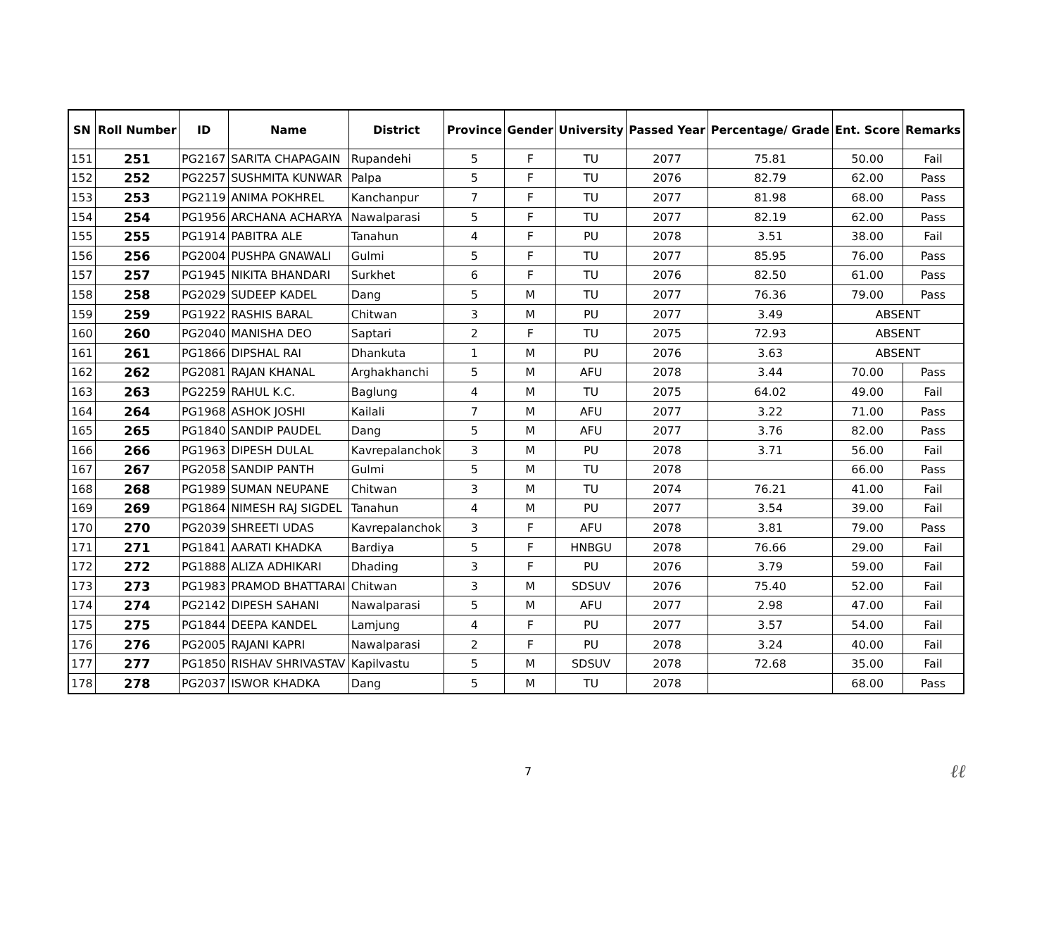| SN | Roll Number | ID | Name | District | Province | Gender | University | Passed Year | Percentage/ Grade | Ent. Score | Remarks |
| --- | --- | --- | --- | --- | --- | --- | --- | --- | --- | --- | --- |
| 151 | 251 | PG2167 | SARITA CHAPAGAIN | Rupandehi | 5 | F | TU | 2077 | 75.81 | 50.00 | Fail |
| 152 | 252 | PG2257 | SUSHMITA KUNWAR | Palpa | 5 | F | TU | 2076 | 82.79 | 62.00 | Pass |
| 153 | 253 | PG2119 | ANIMA POKHREL | Kanchanpur | 7 | F | TU | 2077 | 81.98 | 68.00 | Pass |
| 154 | 254 | PG1956 | ARCHANA ACHARYA | Nawalparasi | 5 | F | TU | 2077 | 82.19 | 62.00 | Pass |
| 155 | 255 | PG1914 | PABITRA ALE | Tanahun | 4 | F | PU | 2078 | 3.51 | 38.00 | Fail |
| 156 | 256 | PG2004 | PUSHPA GNAWALI | Gulmi | 5 | F | TU | 2077 | 85.95 | 76.00 | Pass |
| 157 | 257 | PG1945 | NIKITA BHANDARI | Surkhet | 6 | F | TU | 2076 | 82.50 | 61.00 | Pass |
| 158 | 258 | PG2029 | SUDEEP KADEL | Dang | 5 | M | TU | 2077 | 76.36 | 79.00 | Pass |
| 159 | 259 | PG1922 | RASHIS BARAL | Chitwan | 3 | M | PU | 2077 | 3.49 | ABSENT | |
| 160 | 260 | PG2040 | MANISHA DEO | Saptari | 2 | F | TU | 2075 | 72.93 | ABSENT | |
| 161 | 261 | PG1866 | DIPSHAL RAI | Dhankuta | 1 | M | PU | 2076 | 3.63 | ABSENT | |
| 162 | 262 | PG2081 | RAJAN KHANAL | Arghakhanchi | 5 | M | AFU | 2078 | 3.44 | 70.00 | Pass |
| 163 | 263 | PG2259 | RAHUL K.C. | Baglung | 4 | M | TU | 2075 | 64.02 | 49.00 | Fail |
| 164 | 264 | PG1968 | ASHOK JOSHI | Kailali | 7 | M | AFU | 2077 | 3.22 | 71.00 | Pass |
| 165 | 265 | PG1840 | SANDIP PAUDEL | Dang | 5 | M | AFU | 2077 | 3.76 | 82.00 | Pass |
| 166 | 266 | PG1963 | DIPESH DULAL | Kavrepalanchok | 3 | M | PU | 2078 | 3.71 | 56.00 | Fail |
| 167 | 267 | PG2058 | SANDIP PANTH | Gulmi | 5 | M | TU | 2078 | | 66.00 | Pass |
| 168 | 268 | PG1989 | SUMAN NEUPANE | Chitwan | 3 | M | TU | 2074 | 76.21 | 41.00 | Fail |
| 169 | 269 | PG1864 | NIMESH RAJ SIGDEL | Tanahun | 4 | M | PU | 2077 | 3.54 | 39.00 | Fail |
| 170 | 270 | PG2039 | SHREETI UDAS | Kavrepalanchok | 3 | F | AFU | 2078 | 3.81 | 79.00 | Pass |
| 171 | 271 | PG1841 | AARATI KHADKA | Bardiya | 5 | F | HNBGU | 2078 | 76.66 | 29.00 | Fail |
| 172 | 272 | PG1888 | ALIZA ADHIKARI | Dhading | 3 | F | PU | 2076 | 3.79 | 59.00 | Fail |
| 173 | 273 | PG1983 | PRAMOD BHATTARAI | Chitwan | 3 | M | SDSUV | 2076 | 75.40 | 52.00 | Fail |
| 174 | 274 | PG2142 | DIPESH SAHANI | Nawalparasi | 5 | M | AFU | 2077 | 2.98 | 47.00 | Fail |
| 175 | 275 | PG1844 | DEEPA KANDEL | Lamjung | 4 | F | PU | 2077 | 3.57 | 54.00 | Fail |
| 176 | 276 | PG2005 | RAJANI KAPRI | Nawalparasi | 2 | F | PU | 2078 | 3.24 | 40.00 | Fail |
| 177 | 277 | PG1850 | RISHAV SHRIVASTAV | Kapilvastu | 5 | M | SDSUV | 2078 | 72.68 | 35.00 | Fail |
| 178 | 278 | PG2037 | ISWOR KHADKA | Dang | 5 | M | TU | 2078 | | 68.00 | Pass |
7
ℓℓ